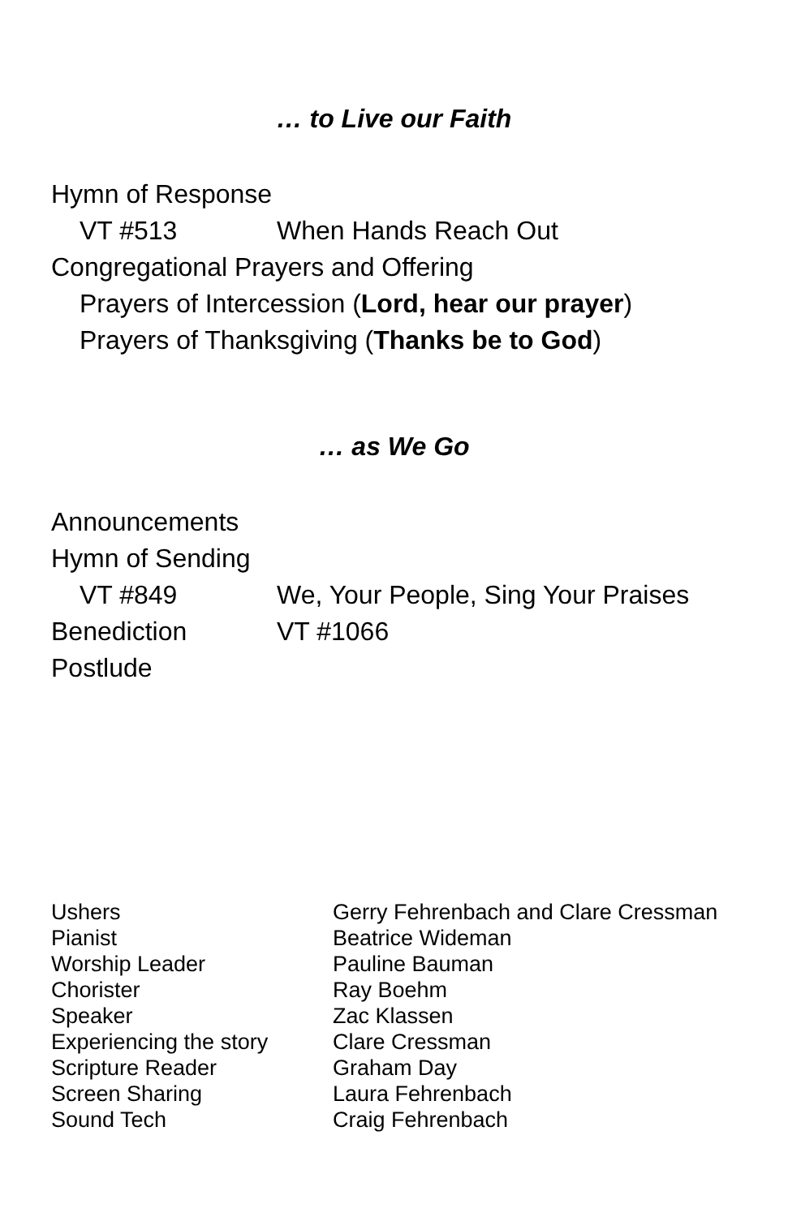… to Live our Faith
Hymn of Response
VT #513 When Hands Reach Out
Congregational Prayers and Offering
Prayers of Intercession (Lord, hear our prayer)
Prayers of Thanksgiving (Thanks be to God)
… as We Go
Announcements
Hymn of Sending
VT #849 We, Your People, Sing Your Praises
Benediction VT #1066
Postlude
| Ushers | Gerry Fehrenbach and Clare Cressman |
| Pianist | Beatrice Wideman |
| Worship Leader | Pauline Bauman |
| Chorister | Ray Boehm |
| Speaker | Zac Klassen |
| Experiencing the story | Clare Cressman |
| Scripture Reader | Graham Day |
| Screen Sharing | Laura Fehrenbach |
| Sound Tech | Craig Fehrenbach |